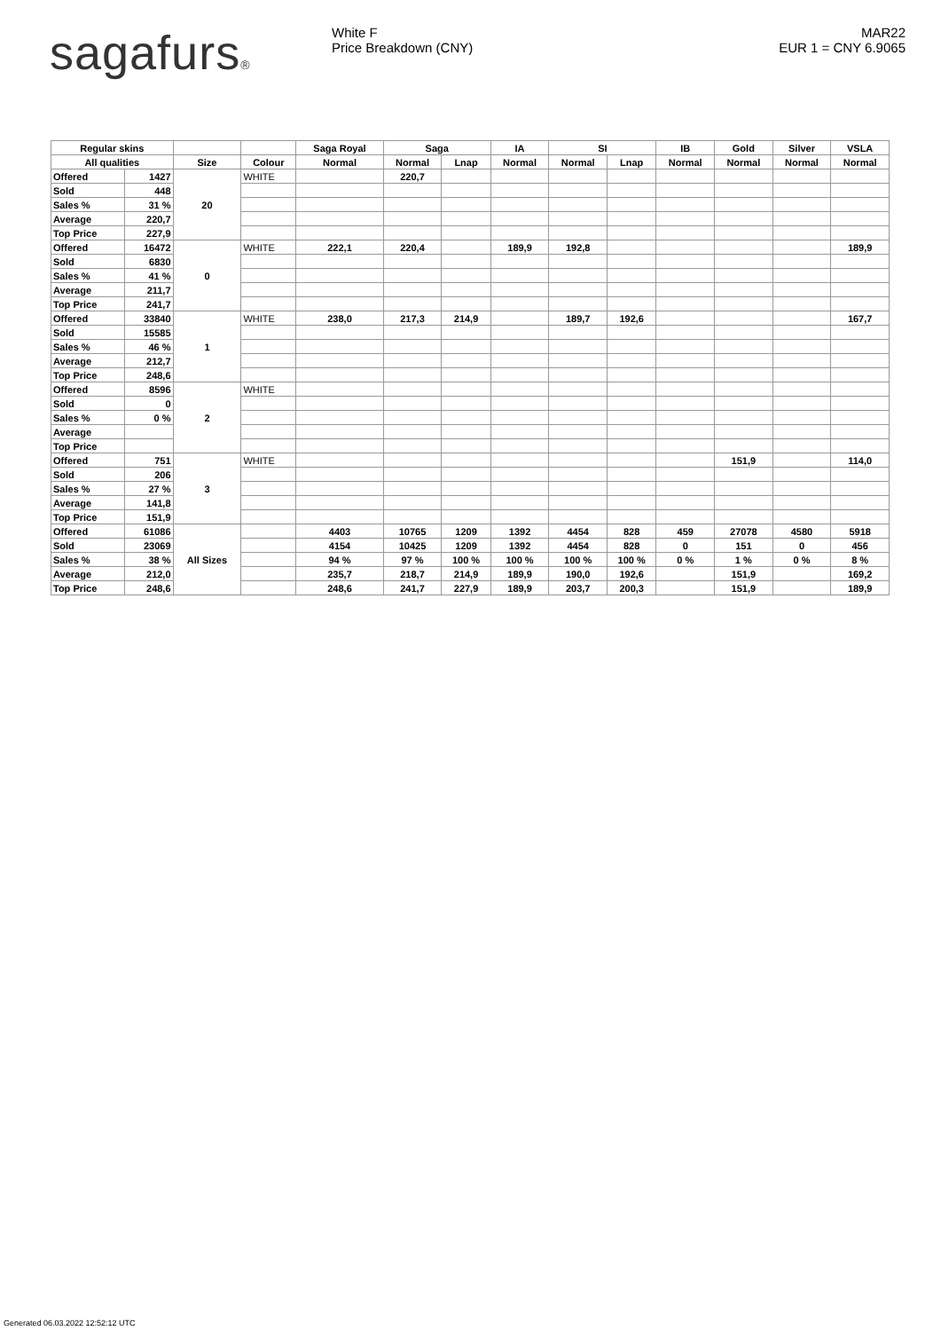sagafurs® White F
Price Breakdown (CNY)
MAR22
EUR 1 = CNY 6.9065
| Regular skins | | | | Saga Royal | Saga | | IA | SI | | IB | Gold | Silver | VSLA |
| --- | --- | --- | --- | --- | --- | --- | --- | --- | --- | --- | --- | --- | --- |
| All qualities | | Size | Colour | Normal | Normal | Lnap | Normal | Normal | Lnap | Normal | Normal | Normal | Normal |
| Offered | 1427 | 20 | WHITE | | 220,7 | | | | | | | | |
| Sold | 448 | | | | | | | | | | | | |
| Sales % | 31 % | | | | | | | | | | | | |
| Average | 220,7 | | | | | | | | | | | | |
| Top Price | 227,9 | | | | | | | | | | | | |
| Offered | 16472 | 0 | WHITE | 222,1 | 220,4 | | 189,9 | 192,8 | | | | | 189,9 |
| Sold | 6830 | | | | | | | | | | | | |
| Sales % | 41 % | | | | | | | | | | | | |
| Average | 211,7 | | | | | | | | | | | | |
| Top Price | 241,7 | | | | | | | | | | | | |
| Offered | 33840 | 1 | WHITE | 238,0 | 217,3 | 214,9 | | 189,7 | 192,6 | | | | 167,7 |
| Sold | 15585 | | | | | | | | | | | | |
| Sales % | 46 % | | | | | | | | | | | | |
| Average | 212,7 | | | | | | | | | | | | |
| Top Price | 248,6 | | | | | | | | | | | | |
| Offered | 8596 | 2 | WHITE | | | | | | | | | | |
| Sold | 0 | | | | | | | | | | | | |
| Sales % | 0 % | | | | | | | | | | | | |
| Average | | | | | | | | | | | | | |
| Top Price | | | | | | | | | | | | | |
| Offered | 751 | 3 | WHITE | | | | | | | | 151,9 | | 114,0 |
| Sold | 206 | | | | | | | | | | | | |
| Sales % | 27 % | | | | | | | | | | | | |
| Average | 141,8 | | | | | | | | | | | | |
| Top Price | 151,9 | | | | | | | | | | | | |
| Offered | 61086 | All Sizes | | 4403 | 10765 | 1209 | 1392 | 4454 | 828 | 459 | 27078 | 4580 | 5918 |
| Sold | 23069 | | | 4154 | 10425 | 1209 | 1392 | 4454 | 828 | 0 | 151 | 0 | 456 |
| Sales % | 38 % | | | 94 % | 97 % | 100 % | 100 % | 100 % | 100 % | 0 % | 1 % | 0 % | 8 % |
| Average | 212,0 | | | 235,7 | 218,7 | 214,9 | 189,9 | 190,0 | 192,6 | | 151,9 | | 169,2 |
| Top Price | 248,6 | | | 248,6 | 241,7 | 227,9 | 189,9 | 203,7 | 200,3 | | 151,9 | | 189,9 |
Generated 06.03.2022 12:52:12 UTC